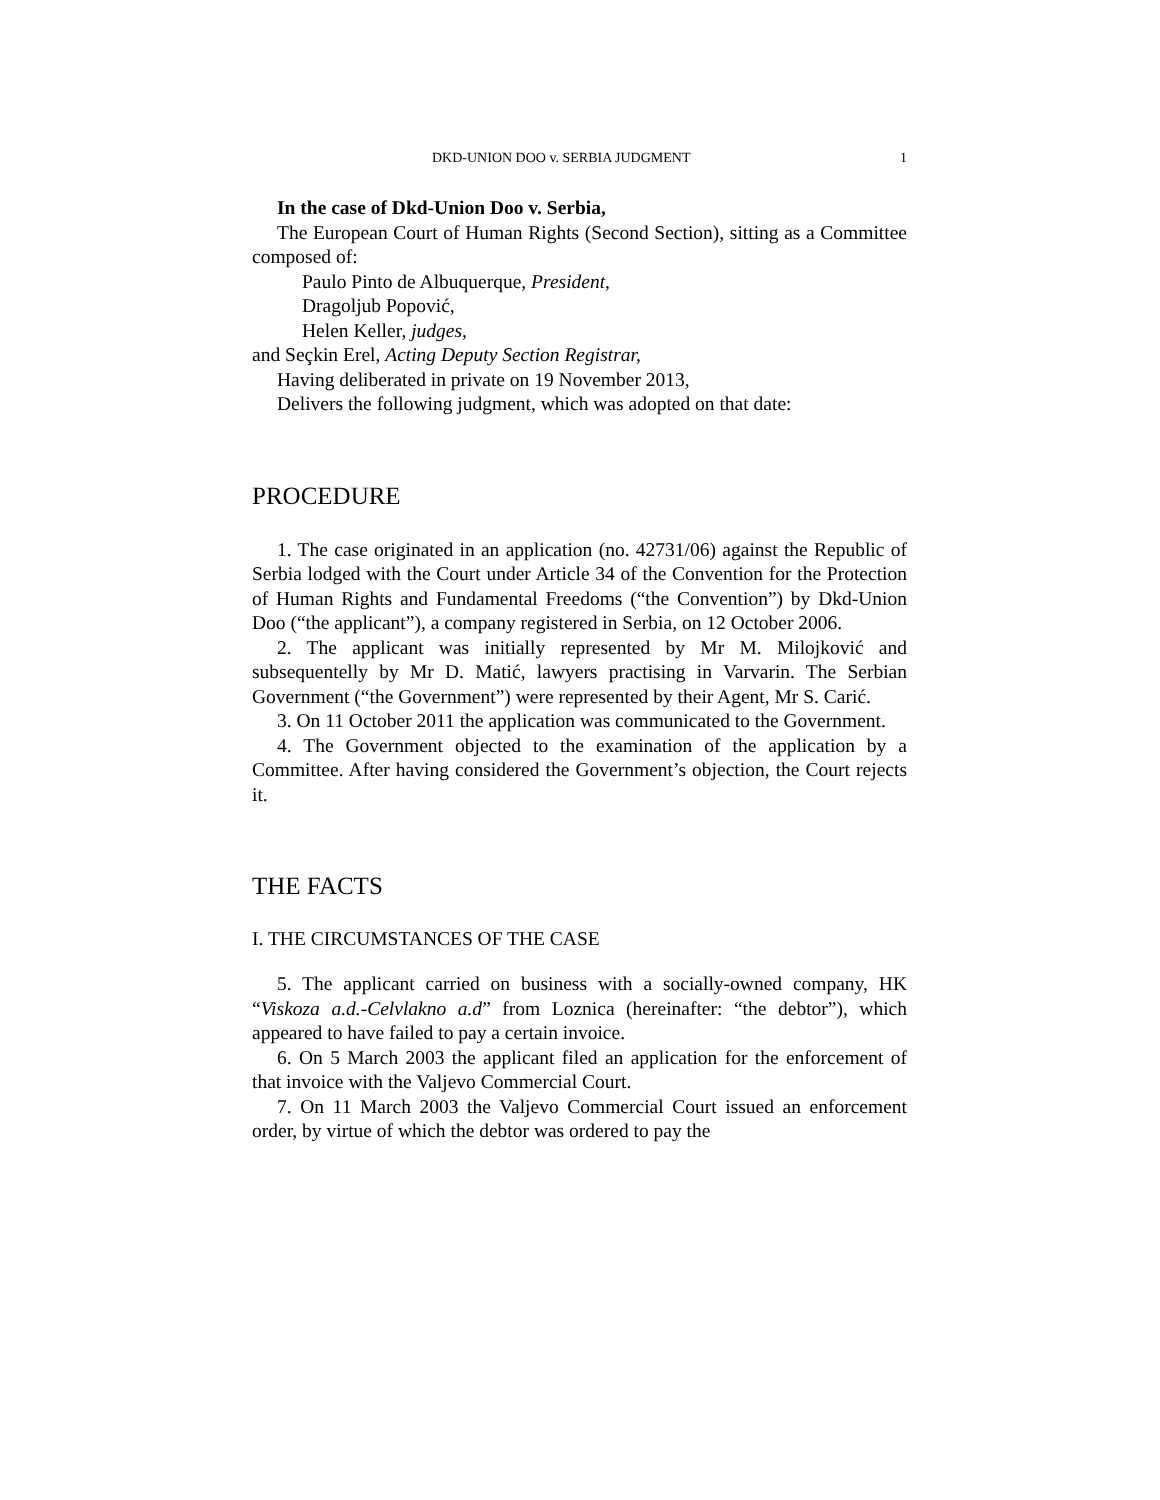DKD-UNION DOO v. SERBIA JUDGMENT 1
In the case of Dkd-Union Doo v. Serbia,
The European Court of Human Rights (Second Section), sitting as a Committee composed of:
Paulo Pinto de Albuquerque, President,
Dragoljub Popović,
Helen Keller, judges,
and Seçkin Erel, Acting Deputy Section Registrar,
Having deliberated in private on 19 November 2013,
Delivers the following judgment, which was adopted on that date:
PROCEDURE
1. The case originated in an application (no. 42731/06) against the Republic of Serbia lodged with the Court under Article 34 of the Convention for the Protection of Human Rights and Fundamental Freedoms (“the Convention”) by Dkd-Union Doo (“the applicant”), a company registered in Serbia, on 12 October 2006.
2. The applicant was initially represented by Mr M. Milojković and subsequentelly by Mr D. Matić, lawyers practising in Varvarin. The Serbian Government (“the Government”) were represented by their Agent, Mr S. Carić.
3. On 11 October 2011 the application was communicated to the Government.
4. The Government objected to the examination of the application by a Committee. After having considered the Government’s objection, the Court rejects it.
THE FACTS
I. THE CIRCUMSTANCES OF THE CASE
5. The applicant carried on business with a socially-owned company, HK “Viskoza a.d.-Celvlakno a.d” from Loznica (hereinafter: “the debtor”), which appeared to have failed to pay a certain invoice.
6. On 5 March 2003 the applicant filed an application for the enforcement of that invoice with the Valjevo Commercial Court.
7. On 11 March 2003 the Valjevo Commercial Court issued an enforcement order, by virtue of which the debtor was ordered to pay the